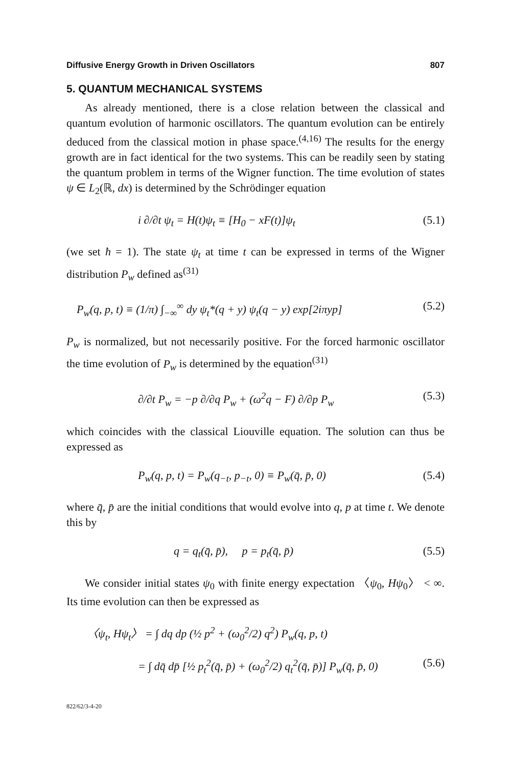Diffusive Energy Growth in Driven Oscillators 807
5. QUANTUM MECHANICAL SYSTEMS
As already mentioned, there is a close relation between the classical and quantum evolution of harmonic oscillators. The quantum evolution can be entirely deduced from the classical motion in phase space.<sup>(4,16)</sup> The results for the energy growth are in fact identical for the two systems. This can be readily seen by stating the quantum problem in terms of the Wigner function. The time evolution of states ψ ∈ L<sub>2</sub>(ℝ, dx) is determined by the Schrödinger equation
i ∂/∂t ψ<sub>t</sub> = H(t)ψ<sub>t</sub> ≡ [H<sub>0</sub> − xF(t)]ψ<sub>t</sub> (5.1)
(we set ħ = 1). The state ψ<sub>t</sub> at time t can be expressed in terms of the Wigner distribution P<sub>w</sub> defined as<sup>(31)</sup>
P<sub>w</sub>(q, p, t) ≡ (1/π) ∫<sub>−∞</sub><sup>∞</sup> dy ψ<sub>t</sub>*(q + y) ψ<sub>t</sub>(q − y) exp[2iπyp] (5.2)
P<sub>w</sub> is normalized, but not necessarily positive. For the forced harmonic oscillator the time evolution of P<sub>w</sub> is determined by the equation<sup>(31)</sup>
∂/∂t P<sub>w</sub> = −p ∂/∂q P<sub>w</sub> + (ω<sup>2</sup>q − F) ∂/∂p P<sub>w</sub> (5.3)
which coincides with the classical Liouville equation. The solution can thus be expressed as
P<sub>w</sub>(q, p, t) = P<sub>w</sub>(q<sub>−t</sub>, p<sub>−t</sub>, 0) ≡ P<sub>w</sub>(q̄, p̄, 0) (5.4)
where q̄, p̄ are the initial conditions that would evolve into q, p at time t. We denote this by
q = q<sub>t</sub>(q̄, p̄), p = p<sub>t</sub>(q̄, p̄) (5.5)
We consider initial states ψ<sub>0</sub> with finite energy expectation 〈ψ<sub>0</sub>, Hψ<sub>0</sub>〉 < ∞. Its time evolution can then be expressed as
〈ψ<sub>t</sub>, Hψ<sub>t</sub>〉 = ∫ dq dp (½ p<sup>2</sup> + (ω<sub>0</sub><sup>2</sup>/2) q<sup>2</sup>) P<sub>w</sub>(q, p, t)
= ∫ dq̄ dp̄ [½ p<sub>t</sub><sup>2</sup>(q̄, p̄) + (ω<sub>0</sub><sup>2</sup>/2) q<sub>t</sub><sup>2</sup>(q̄, p̄)] P<sub>w</sub>(q̄, p̄, 0) (5.6)
822/62/3-4-20